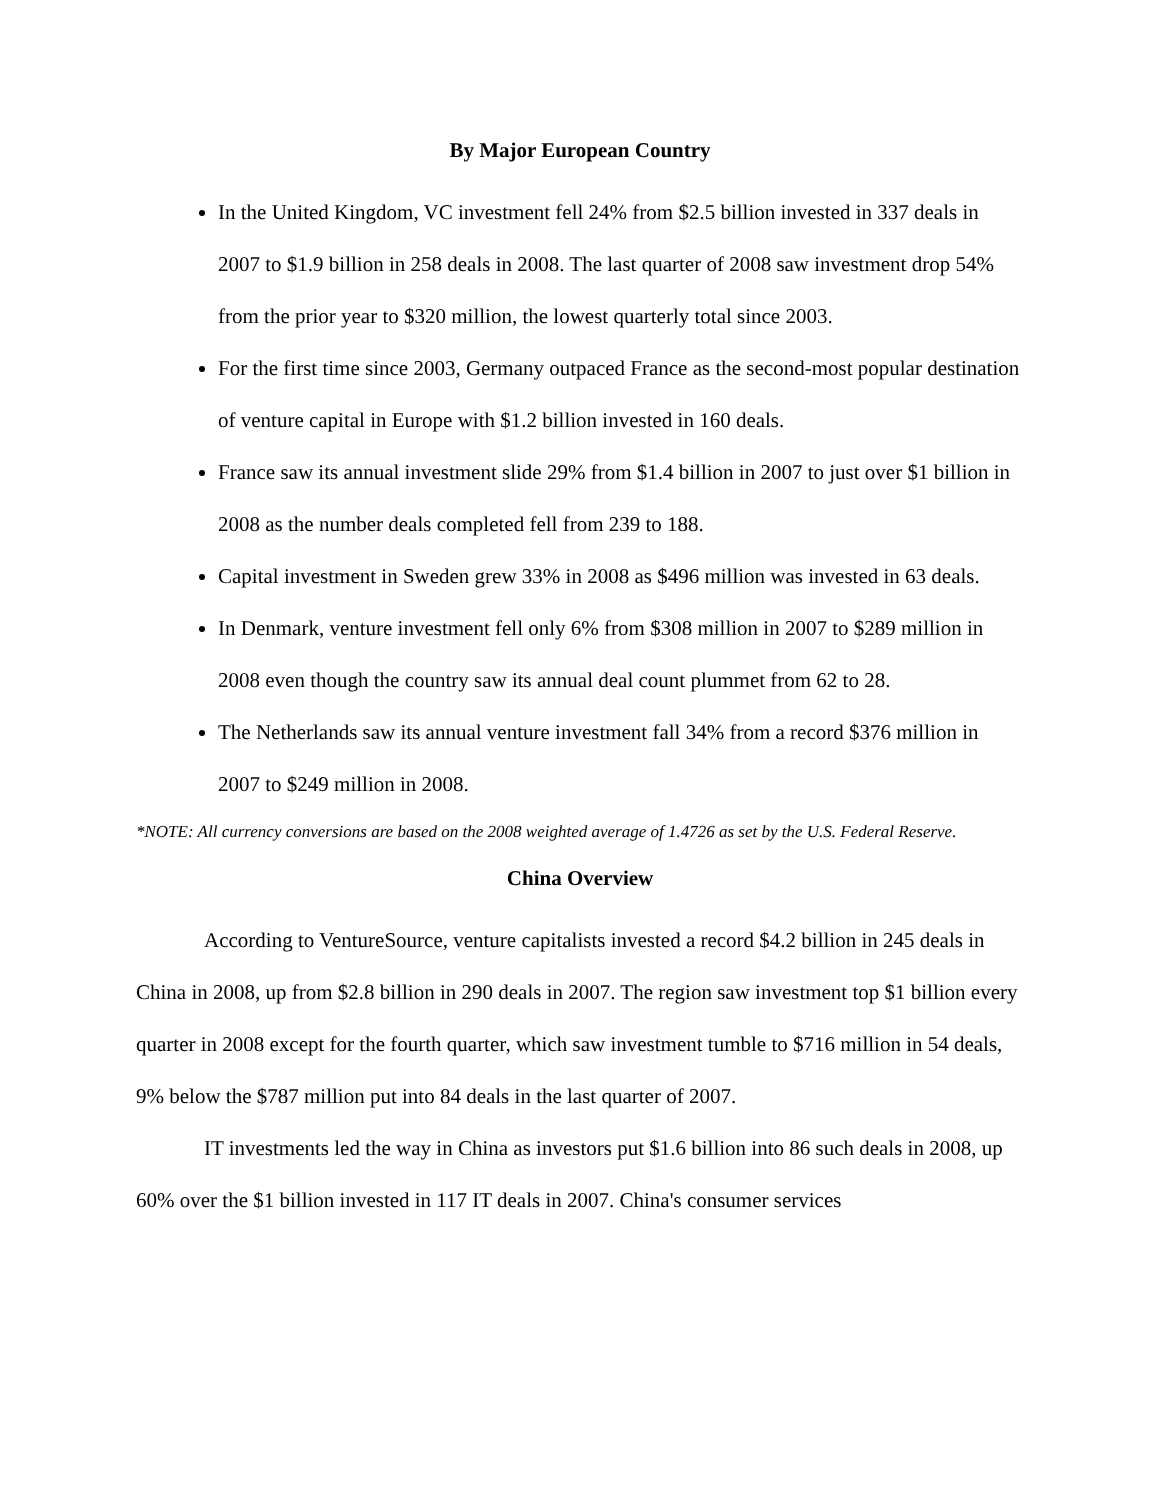By Major European Country
In the United Kingdom, VC investment fell 24% from $2.5 billion invested in 337 deals in 2007 to $1.9 billion in 258 deals in 2008. The last quarter of 2008 saw investment drop 54% from the prior year to $320 million, the lowest quarterly total since 2003.
For the first time since 2003, Germany outpaced France as the second-most popular destination of venture capital in Europe with $1.2 billion invested in 160 deals.
France saw its annual investment slide 29% from $1.4 billion in 2007 to just over $1 billion in 2008 as the number deals completed fell from 239 to 188.
Capital investment in Sweden grew 33% in 2008 as $496 million was invested in 63 deals.
In Denmark, venture investment fell only 6% from $308 million in 2007 to $289 million in 2008 even though the country saw its annual deal count plummet from 62 to 28.
The Netherlands saw its annual venture investment fall 34% from a record $376 million in 2007 to $249 million in 2008.
*NOTE: All currency conversions are based on the 2008 weighted average of 1.4726 as set by the U.S. Federal Reserve.
China Overview
According to VentureSource, venture capitalists invested a record $4.2 billion in 245 deals in China in 2008, up from $2.8 billion in 290 deals in 2007. The region saw investment top $1 billion every quarter in 2008 except for the fourth quarter, which saw investment tumble to $716 million in 54 deals, 9% below the $787 million put into 84 deals in the last quarter of 2007.
IT investments led the way in China as investors put $1.6 billion into 86 such deals in 2008, up 60% over the $1 billion invested in 117 IT deals in 2007. China's consumer services